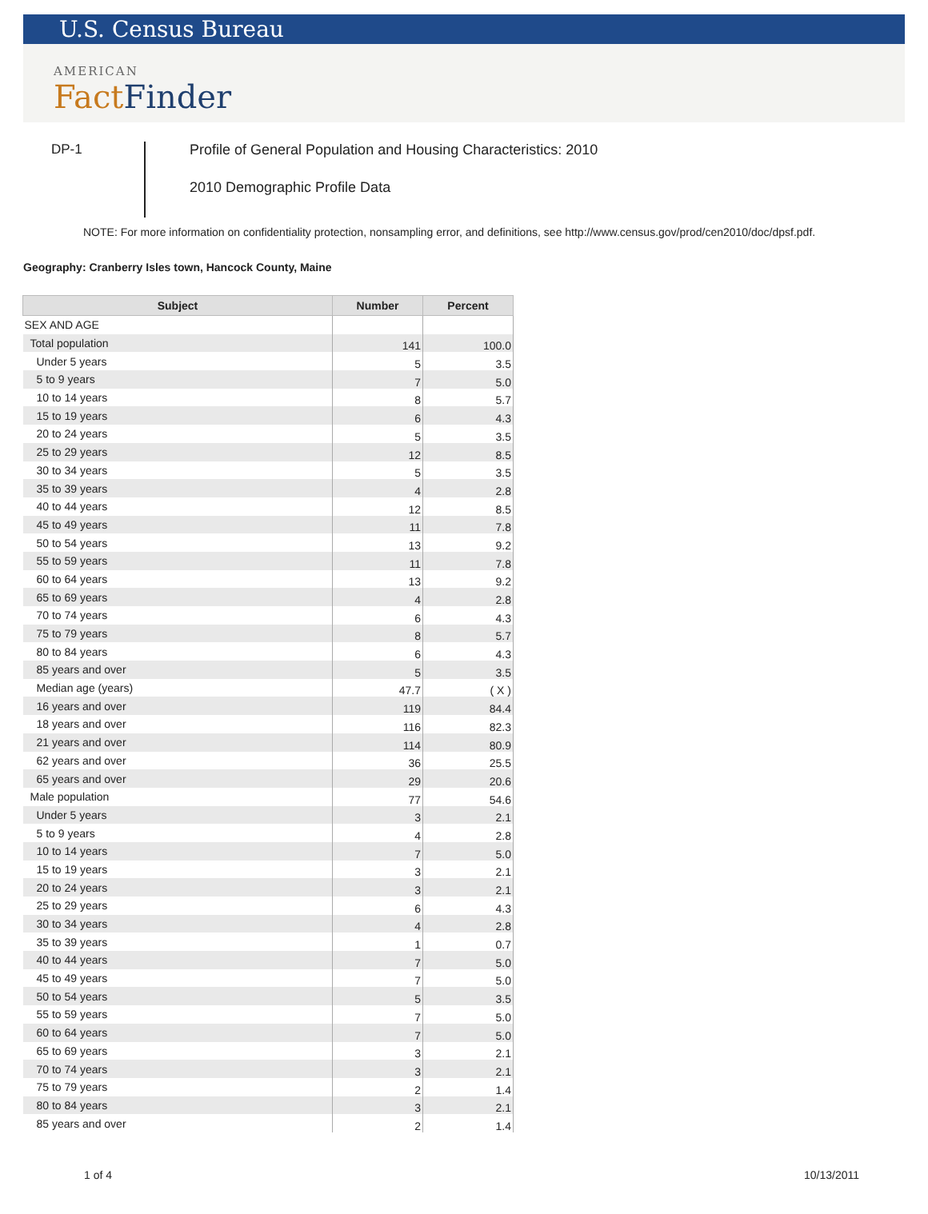U.S. Census Bureau
AMERICAN
FactFinder
DP-1
Profile of General Population and Housing Characteristics: 2010
2010 Demographic Profile Data
NOTE: For more information on confidentiality protection, nonsampling error, and definitions, see http://www.census.gov/prod/cen2010/doc/dpsf.pdf.
Geography: Cranberry Isles town, Hancock County, Maine
| Subject | Number | Percent |
| --- | --- | --- |
| SEX AND AGE | | |
| Total population | 141 | 100.0 |
| Under 5 years | 5 | 3.5 |
| 5 to 9 years | 7 | 5.0 |
| 10 to 14 years | 8 | 5.7 |
| 15 to 19 years | 6 | 4.3 |
| 20 to 24 years | 5 | 3.5 |
| 25 to 29 years | 12 | 8.5 |
| 30 to 34 years | 5 | 3.5 |
| 35 to 39 years | 4 | 2.8 |
| 40 to 44 years | 12 | 8.5 |
| 45 to 49 years | 11 | 7.8 |
| 50 to 54 years | 13 | 9.2 |
| 55 to 59 years | 11 | 7.8 |
| 60 to 64 years | 13 | 9.2 |
| 65 to 69 years | 4 | 2.8 |
| 70 to 74 years | 6 | 4.3 |
| 75 to 79 years | 8 | 5.7 |
| 80 to 84 years | 6 | 4.3 |
| 85 years and over | 5 | 3.5 |
| Median age (years) | 47.7 | ( X ) |
| 16 years and over | 119 | 84.4 |
| 18 years and over | 116 | 82.3 |
| 21 years and over | 114 | 80.9 |
| 62 years and over | 36 | 25.5 |
| 65 years and over | 29 | 20.6 |
| Male population | 77 | 54.6 |
| Under 5 years | 3 | 2.1 |
| 5 to 9 years | 4 | 2.8 |
| 10 to 14 years | 7 | 5.0 |
| 15 to 19 years | 3 | 2.1 |
| 20 to 24 years | 3 | 2.1 |
| 25 to 29 years | 6 | 4.3 |
| 30 to 34 years | 4 | 2.8 |
| 35 to 39 years | 1 | 0.7 |
| 40 to 44 years | 7 | 5.0 |
| 45 to 49 years | 7 | 5.0 |
| 50 to 54 years | 5 | 3.5 |
| 55 to 59 years | 7 | 5.0 |
| 60 to 64 years | 7 | 5.0 |
| 65 to 69 years | 3 | 2.1 |
| 70 to 74 years | 3 | 2.1 |
| 75 to 79 years | 2 | 1.4 |
| 80 to 84 years | 3 | 2.1 |
| 85 years and over | 2 | 1.4 |
1 of 4 10/13/2011